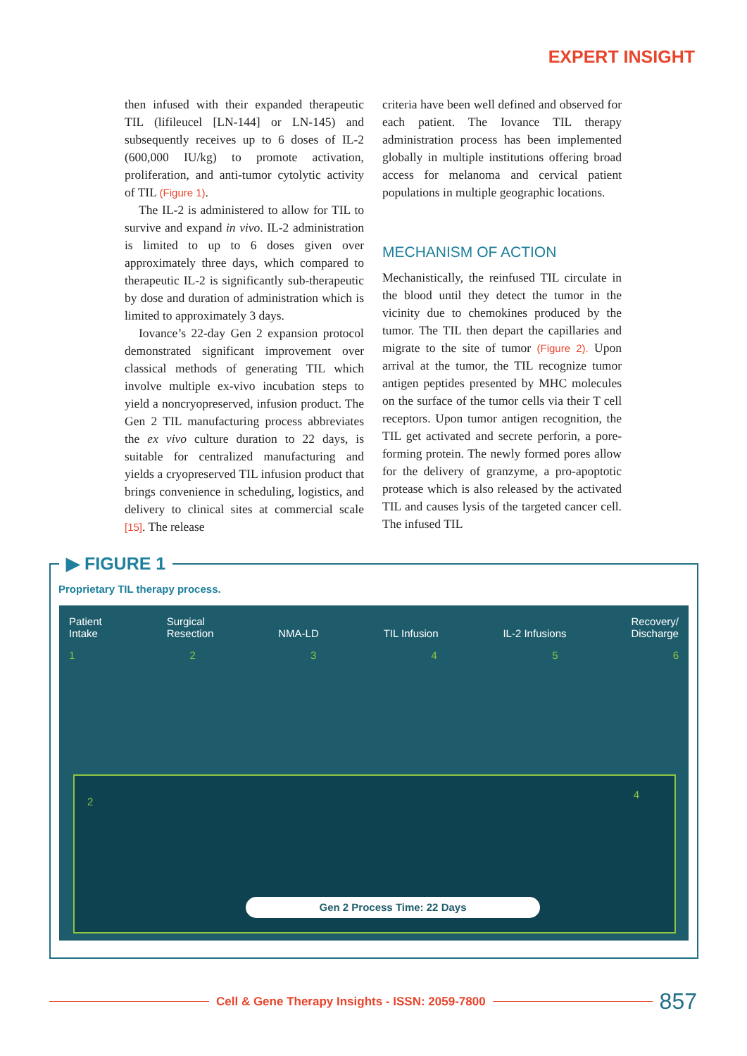EXPERT INSIGHT
then infused with their expanded therapeutic TIL (lifileucel [LN-144] or LN-145) and subsequently receives up to 6 doses of IL-2 (600,000 IU/kg) to promote activation, proliferation, and anti-tumor cytolytic activity of TIL (Figure 1).
The IL-2 is administered to allow for TIL to survive and expand in vivo. IL-2 administration is limited to up to 6 doses given over approximately three days, which compared to therapeutic IL-2 is significantly sub-therapeutic by dose and duration of administration which is limited to approximately 3 days.
Iovance’s 22-day Gen 2 expansion protocol demonstrated significant improvement over classical methods of generating TIL which involve multiple ex-vivo incubation steps to yield a noncryopreserved, infusion product. The Gen 2 TIL manufacturing process abbreviates the ex vivo culture duration to 22 days, is suitable for centralized manufacturing and yields a cryopreserved TIL infusion product that brings convenience in scheduling, logistics, and delivery to clinical sites at commercial scale [15]. The release
criteria have been well defined and observed for each patient. The Iovance TIL therapy administration process has been implemented globally in multiple institutions offering broad access for melanoma and cervical patient populations in multiple geographic locations.
MECHANISM OF ACTION
Mechanistically, the reinfused TIL circulate in the blood until they detect the tumor in the vicinity due to chemokines produced by the tumor. The TIL then depart the capillaries and migrate to the site of tumor (Figure 2). Upon arrival at the tumor, the TIL recognize tumor antigen peptides presented by MHC molecules on the surface of the tumor cells via their T cell receptors. Upon tumor antigen recognition, the TIL get activated and secrete perforin, a pore-forming protein. The newly formed pores allow for the delivery of granzyme, a pro-apoptotic protease which is also released by the activated TIL and causes lysis of the targeted cancer cell. The infused TIL
▶ FIGURE 1
Proprietary TIL therapy process.
Patient
Intake Surgical
Resection
NMA-LD
TIL Infusion
IL-2 Infusions Recovery/
Discharge
123456
2
4
Gen 2 Process Time: 22 Days
Cell & Gene Therapy Insights - ISSN: 2059-7800
857